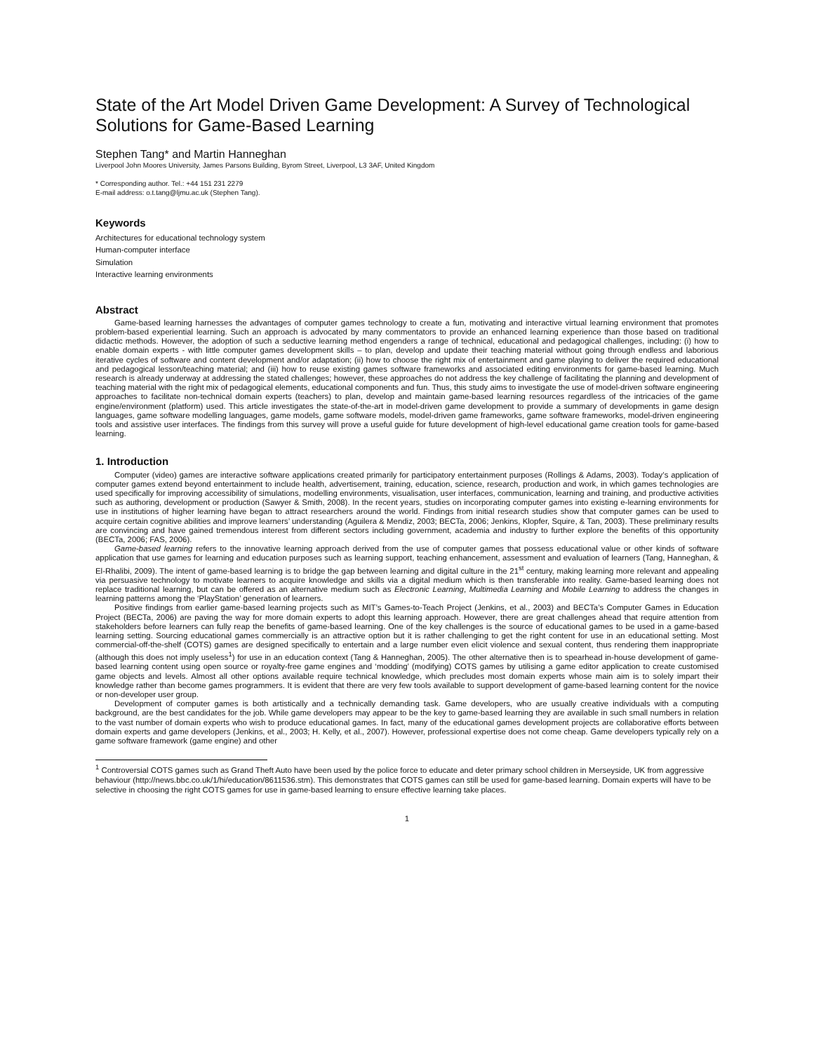State of the Art Model Driven Game Development: A Survey of Technological Solutions for Game-Based Learning
Stephen Tang* and Martin Hanneghan
Liverpool John Moores University, James Parsons Building, Byrom Street, Liverpool, L3 3AF, United Kingdom
* Corresponding author. Tel.: +44 151 231 2279
E-mail address: o.t.tang@ljmu.ac.uk (Stephen Tang).
Keywords
Architectures for educational technology system
Human-computer interface
Simulation
Interactive learning environments
Abstract
Game-based learning harnesses the advantages of computer games technology to create a fun, motivating and interactive virtual learning environment that promotes problem-based experiential learning. Such an approach is advocated by many commentators to provide an enhanced learning experience than those based on traditional didactic methods. However, the adoption of such a seductive learning method engenders a range of technical, educational and pedagogical challenges, including: (i) how to enable domain experts - with little computer games development skills – to plan, develop and update their teaching material without going through endless and laborious iterative cycles of software and content development and/or adaptation; (ii) how to choose the right mix of entertainment and game playing to deliver the required educational and pedagogical lesson/teaching material; and (iii) how to reuse existing games software frameworks and associated editing environments for game-based learning. Much research is already underway at addressing the stated challenges; however, these approaches do not address the key challenge of facilitating the planning and development of teaching material with the right mix of pedagogical elements, educational components and fun. Thus, this study aims to investigate the use of model-driven software engineering approaches to facilitate non-technical domain experts (teachers) to plan, develop and maintain game-based learning resources regardless of the intricacies of the game engine/environment (platform) used. This article investigates the state-of-the-art in model-driven game development to provide a summary of developments in game design languages, game software modelling languages, game models, game software models, model-driven game frameworks, game software frameworks, model-driven engineering tools and assistive user interfaces. The findings from this survey will prove a useful guide for future development of high-level educational game creation tools for game-based learning.
1. Introduction
Computer (video) games are interactive software applications created primarily for participatory entertainment purposes (Rollings & Adams, 2003). Today’s application of computer games extend beyond entertainment to include health, advertisement, training, education, science, research, production and work, in which games technologies are used specifically for improving accessibility of simulations, modelling environments, visualisation, user interfaces, communication, learning and training, and productive activities such as authoring, development or production (Sawyer & Smith, 2008). In the recent years, studies on incorporating computer games into existing e-learning environments for use in institutions of higher learning have began to attract researchers around the world. Findings from initial research studies show that computer games can be used to acquire certain cognitive abilities and improve learners’ understanding (Aguilera & Mendiz, 2003; BECTa, 2006; Jenkins, Klopfer, Squire, & Tan, 2003). These preliminary results are convincing and have gained tremendous interest from different sectors including government, academia and industry to further explore the benefits of this opportunity (BECTa, 2006; FAS, 2006).
Game-based learning refers to the innovative learning approach derived from the use of computer games that possess educational value or other kinds of software application that use games for learning and education purposes such as learning support, teaching enhancement, assessment and evaluation of learners (Tang, Hanneghan, & El-Rhalibi, 2009). The intent of game-based learning is to bridge the gap between learning and digital culture in the 21<sup>st</sup> century, making learning more relevant and appealing via persuasive technology to motivate learners to acquire knowledge and skills via a digital medium which is then transferable into reality. Game-based learning does not replace traditional learning, but can be offered as an alternative medium such as Electronic Learning, Multimedia Learning and Mobile Learning to address the changes in learning patterns among the ‘PlayStation’ generation of learners.
Positive findings from earlier game-based learning projects such as MIT’s Games-to-Teach Project (Jenkins, et al., 2003) and BECTa’s Computer Games in Education Project (BECTa, 2006) are paving the way for more domain experts to adopt this learning approach. However, there are great challenges ahead that require attention from stakeholders before learners can fully reap the benefits of game-based learning. One of the key challenges is the source of educational games to be used in a game-based learning setting. Sourcing educational games commercially is an attractive option but it is rather challenging to get the right content for use in an educational setting. Most commercial-off-the-shelf (COTS) games are designed specifically to entertain and a large number even elicit violence and sexual content, thus rendering them inappropriate (although this does not imply useless<sup>1</sup>) for use in an education context (Tang & Hanneghan, 2005). The other alternative then is to spearhead in-house development of game-based learning content using open source or royalty-free game engines and ‘modding’ (modifying) COTS games by utilising a game editor application to create customised game objects and levels. Almost all other options available require technical knowledge, which precludes most domain experts whose main aim is to solely impart their knowledge rather than become games programmers. It is evident that there are very few tools available to support development of game-based learning content for the novice or non-developer user group.
Development of computer games is both artistically and a technically demanding task. Game developers, who are usually creative individuals with a computing background, are the best candidates for the job. While game developers may appear to be the key to game-based learning they are available in such small numbers in relation to the vast number of domain experts who wish to produce educational games. In fact, many of the educational games development projects are collaborative efforts between domain experts and game developers (Jenkins, et al., 2003; H. Kelly, et al., 2007). However, professional expertise does not come cheap. Game developers typically rely on a game software framework (game engine) and other
<sup>1</sup> Controversial COTS games such as Grand Theft Auto have been used by the police force to educate and deter primary school children in Merseyside, UK from aggressive behaviour (http://news.bbc.co.uk/1/hi/education/8611536.stm). This demonstrates that COTS games can still be used for game-based learning. Domain experts will have to be selective in choosing the right COTS games for use in game-based learning to ensure effective learning take places.
1